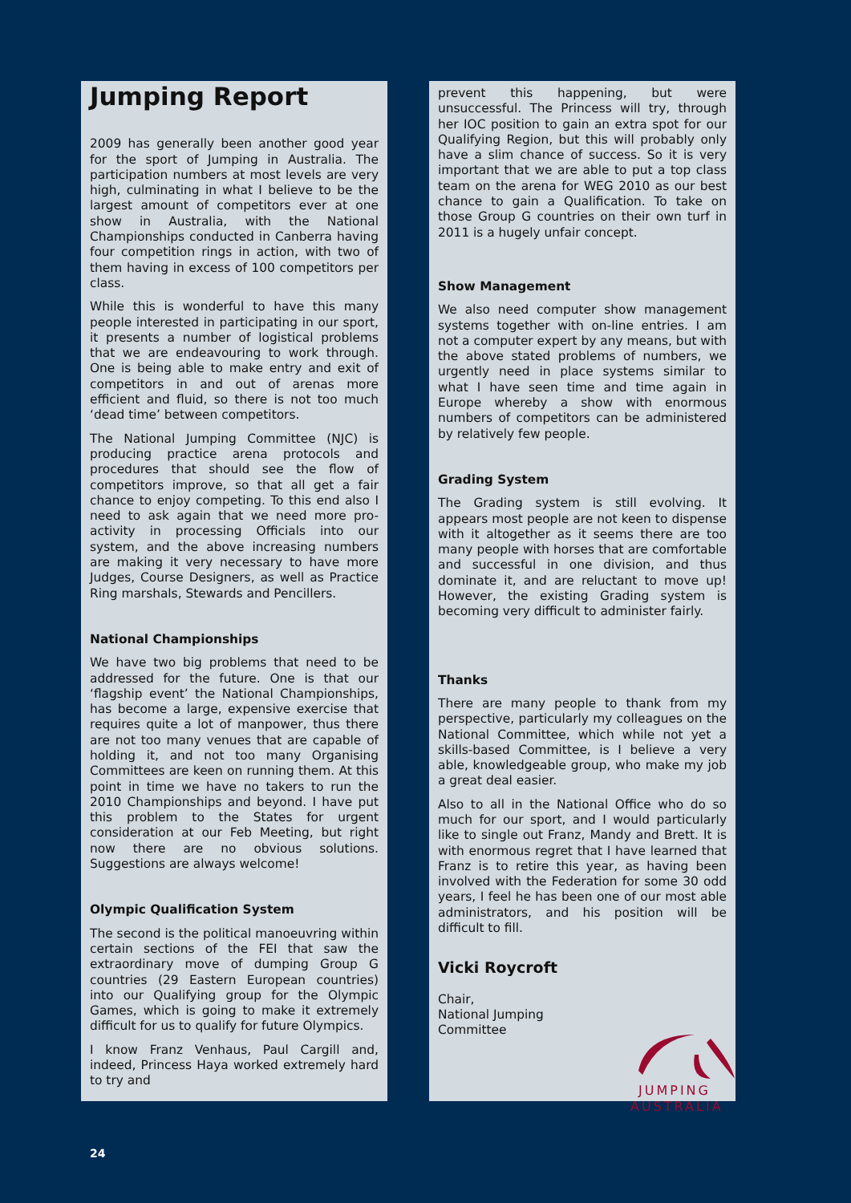Jumping Report
2009 has generally been another good year for the sport of Jumping in Australia. The participation numbers at most levels are very high, culminating in what I believe to be the largest amount of competitors ever at one show in Australia, with the National Championships conducted in Canberra having four competition rings in action, with two of them having in excess of 100 competitors per class.
While this is wonderful to have this many people interested in participating in our sport, it presents a number of logistical problems that we are endeavouring to work through. One is being able to make entry and exit of competitors in and out of arenas more efficient and fluid, so there is not too much ‘dead time’ between competitors.
The National Jumping Committee (NJC) is producing practice arena protocols and procedures that should see the flow of competitors improve, so that all get a fair chance to enjoy competing. To this end also I need to ask again that we need more pro-activity in processing Officials into our system, and the above increasing numbers are making it very necessary to have more Judges, Course Designers, as well as Practice Ring marshals, Stewards and Pencillers.
National Championships
We have two big problems that need to be addressed for the future. One is that our ‘flagship event’ the National Championships, has become a large, expensive exercise that requires quite a lot of manpower, thus there are not too many venues that are capable of holding it, and not too many Organising Committees are keen on running them. At this point in time we have no takers to run the 2010 Championships and beyond. I have put this problem to the States for urgent consideration at our Feb Meeting, but right now there are no obvious solutions. Suggestions are always welcome!
Olympic Qualification System
The second is the political manoeuvring within certain sections of the FEI that saw the extraordinary move of dumping Group G countries (29 Eastern European countries) into our Qualifying group for the Olympic Games, which is going to make it extremely difficult for us to qualify for future Olympics.
I know Franz Venhaus, Paul Cargill and, indeed, Princess Haya worked extremely hard to try and
prevent this happening, but were unsuccessful. The Princess will try, through her IOC position to gain an extra spot for our Qualifying Region, but this will probably only have a slim chance of success. So it is very important that we are able to put a top class team on the arena for WEG 2010 as our best chance to gain a Qualification. To take on those Group G countries on their own turf in 2011 is a hugely unfair concept.
Show Management
We also need computer show management systems together with on-line entries. I am not a computer expert by any means, but with the above stated problems of numbers, we urgently need in place systems similar to what I have seen time and time again in Europe whereby a show with enormous numbers of competitors can be administered by relatively few people.
Grading System
The Grading system is still evolving. It appears most people are not keen to dispense with it altogether as it seems there are too many people with horses that are comfortable and successful in one division, and thus dominate it, and are reluctant to move up! However, the existing Grading system is becoming very difficult to administer fairly.
Thanks
There are many people to thank from my perspective, particularly my colleagues on the National Committee, which while not yet a skills-based Committee, is I believe a very able, knowledgeable group, who make my job a great deal easier.
Also to all in the National Office who do so much for our sport, and I would particularly like to single out Franz, Mandy and Brett. It is with enormous regret that I have learned that Franz is to retire this year, as having been involved with the Federation for some 30 odd years, I feel he has been one of our most able administrators, and his position will be difficult to fill.
Vicki Roycroft
Chair,
National Jumping
Committee
JUMPING
AUSTRALIA
24